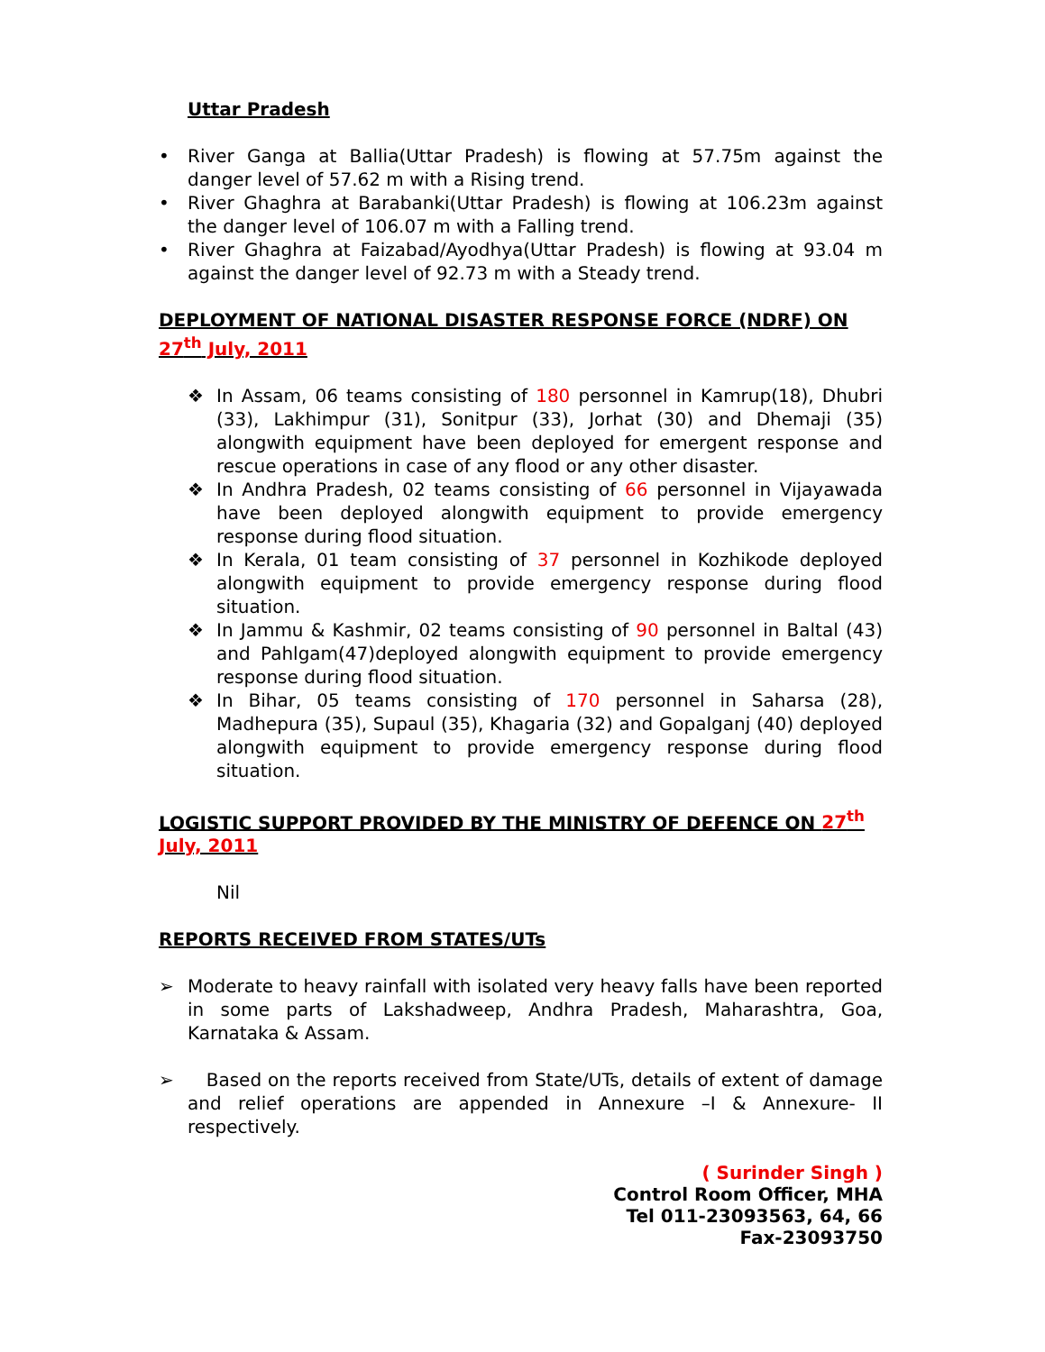Uttar Pradesh
• River Ganga at Ballia(Uttar Pradesh) is flowing at 57.75m against the danger level of 57.62 m with a Rising trend.
• River Ghaghra at Barabanki(Uttar Pradesh) is flowing at 106.23m against the danger level of 106.07 m with a Falling trend.
• River Ghaghra at Faizabad/Ayodhya(Uttar Pradesh) is flowing at 93.04 m against the danger level of 92.73 m with a Steady trend.
DEPLOYMENT OF NATIONAL DISASTER RESPONSE FORCE (NDRF) ON 27<sup>th</sup> July, 2011
❖ In Assam, 06 teams consisting of 180 personnel in Kamrup(18), Dhubri (33), Lakhimpur (31), Sonitpur (33), Jorhat (30) and Dhemaji (35) alongwith equipment have been deployed for emergent response and rescue operations in case of any flood or any other disaster.
❖ In Andhra Pradesh, 02 teams consisting of 66 personnel in Vijayawada have been deployed alongwith equipment to provide emergency response during flood situation.
❖ In Kerala, 01 team consisting of 37 personnel in Kozhikode deployed alongwith equipment to provide emergency response during flood situation.
❖ In Jammu & Kashmir, 02 teams consisting of 90 personnel in Baltal (43) and Pahlgam(47)deployed alongwith equipment to provide emergency response during flood situation.
❖ In Bihar, 05 teams consisting of 170 personnel in Saharsa (28), Madhepura (35), Supaul (35), Khagaria (32) and Gopalganj (40) deployed alongwith equipment to provide emergency response during flood situation.
LOGISTIC SUPPORT PROVIDED BY THE MINISTRY OF DEFENCE ON 27<sup>th</sup> July, 2011
Nil
REPORTS RECEIVED FROM STATES/UTs
➢ Moderate to heavy rainfall with isolated very heavy falls have been reported in some parts of Lakshadweep, Andhra Pradesh, Maharashtra, Goa, Karnataka & Assam.
➢ Based on the reports received from State/UTs, details of extent of damage and relief operations are appended in Annexure –I & Annexure- II respectively.
( Surinder Singh )
Control Room Officer, MHA
Tel 011-23093563, 64, 66
Fax-23093750